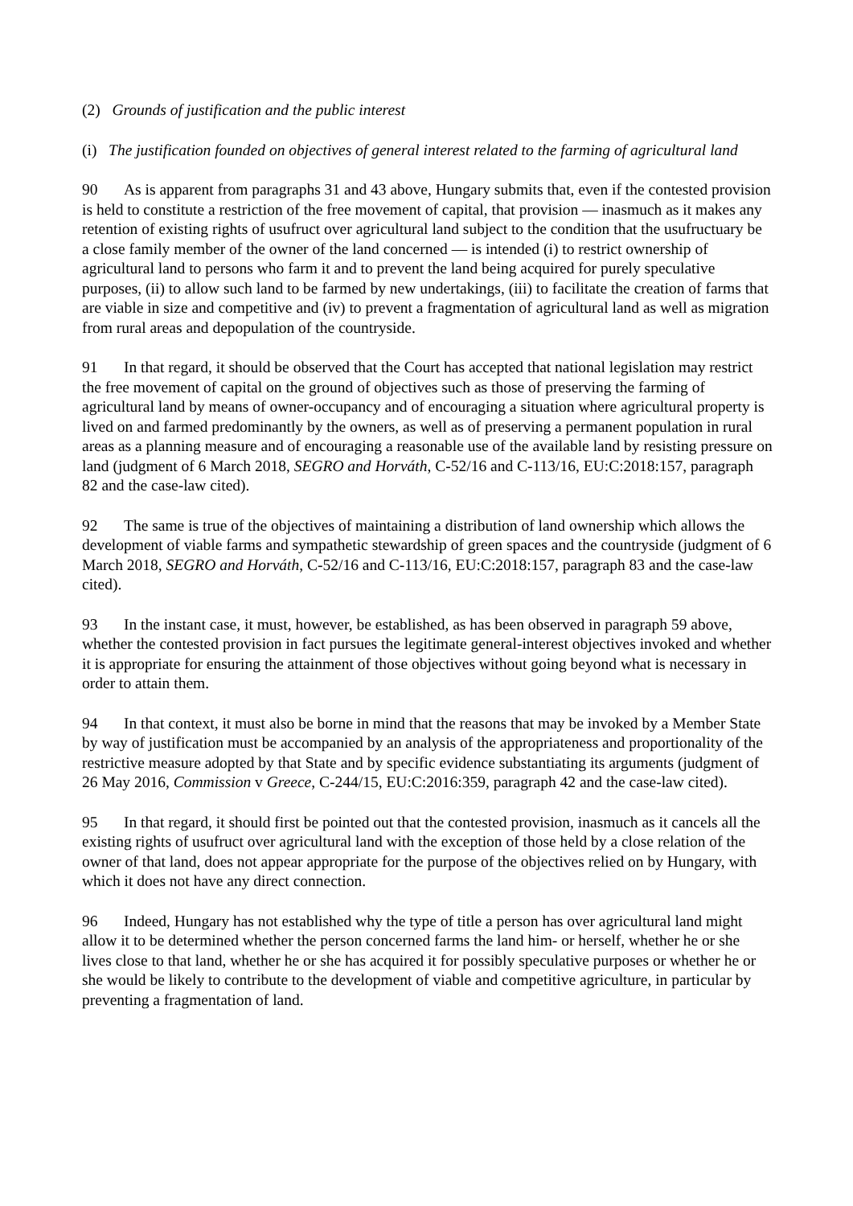(2) Grounds of justification and the public interest
(i) The justification founded on objectives of general interest related to the farming of agricultural land
90 As is apparent from paragraphs 31 and 43 above, Hungary submits that, even if the contested provision is held to constitute a restriction of the free movement of capital, that provision — inasmuch as it makes any retention of existing rights of usufruct over agricultural land subject to the condition that the usufructuary be a close family member of the owner of the land concerned — is intended (i) to restrict ownership of agricultural land to persons who farm it and to prevent the land being acquired for purely speculative purposes, (ii) to allow such land to be farmed by new undertakings, (iii) to facilitate the creation of farms that are viable in size and competitive and (iv) to prevent a fragmentation of agricultural land as well as migration from rural areas and depopulation of the countryside.
91 In that regard, it should be observed that the Court has accepted that national legislation may restrict the free movement of capital on the ground of objectives such as those of preserving the farming of agricultural land by means of owner-occupancy and of encouraging a situation where agricultural property is lived on and farmed predominantly by the owners, as well as of preserving a permanent population in rural areas as a planning measure and of encouraging a reasonable use of the available land by resisting pressure on land (judgment of 6 March 2018, SEGRO and Horváth, C-52/16 and C-113/16, EU:C:2018:157, paragraph 82 and the case-law cited).
92 The same is true of the objectives of maintaining a distribution of land ownership which allows the development of viable farms and sympathetic stewardship of green spaces and the countryside (judgment of 6 March 2018, SEGRO and Horváth, C-52/16 and C-113/16, EU:C:2018:157, paragraph 83 and the case-law cited).
93 In the instant case, it must, however, be established, as has been observed in paragraph 59 above, whether the contested provision in fact pursues the legitimate general-interest objectives invoked and whether it is appropriate for ensuring the attainment of those objectives without going beyond what is necessary in order to attain them.
94 In that context, it must also be borne in mind that the reasons that may be invoked by a Member State by way of justification must be accompanied by an analysis of the appropriateness and proportionality of the restrictive measure adopted by that State and by specific evidence substantiating its arguments (judgment of 26 May 2016, Commission v Greece, C-244/15, EU:C:2016:359, paragraph 42 and the case-law cited).
95 In that regard, it should first be pointed out that the contested provision, inasmuch as it cancels all the existing rights of usufruct over agricultural land with the exception of those held by a close relation of the owner of that land, does not appear appropriate for the purpose of the objectives relied on by Hungary, with which it does not have any direct connection.
96 Indeed, Hungary has not established why the type of title a person has over agricultural land might allow it to be determined whether the person concerned farms the land him- or herself, whether he or she lives close to that land, whether he or she has acquired it for possibly speculative purposes or whether he or she would be likely to contribute to the development of viable and competitive agriculture, in particular by preventing a fragmentation of land.